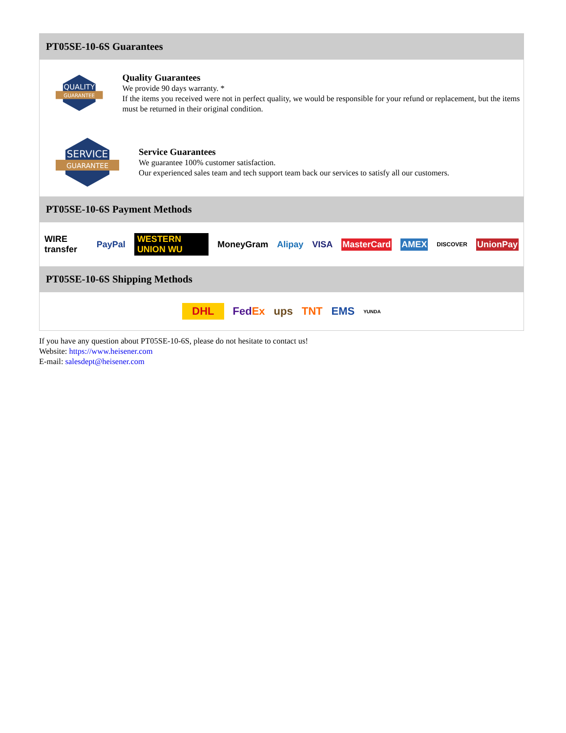PT05SE-10-6S Guarantees
QUALITY
GUARANTEE
Quality Guarantees
We provide 90 days warranty. *
If the items you received were not in perfect quality, we would be responsible for your refund or replacement, but the items must be returned in their original condition.
SERVICE
GUARANTEE
Service Guarantees
We guarantee 100% customer satisfaction.
Our experienced sales team and tech support team back our services to satisfy all our customers.
PT05SE-10-6S Payment Methods
WIRE transfer PayPal WESTERN UNION WU MoneyGram Alipay VISA MasterCard AMEX DISCOVER UnionPay
PT05SE-10-6S Shipping Methods
DHL FedEx ups TNT EMS YUNDA
If you have any question about PT05SE-10-6S, please do not hesitate to contact us!
Website: https://www.heisener.com
E-mail: salesdept@heisener.com